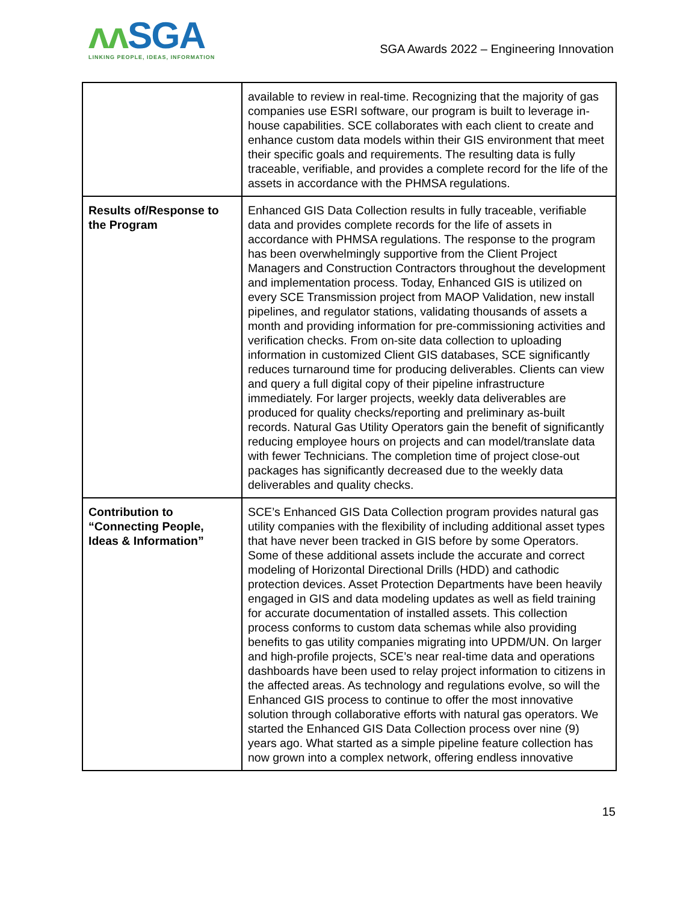ʌʌ SGA
LINKING PEOPLE, IDEAS, INFORMATION
SGA Awards 2022 – Engineering Innovation
| | available to review in real-time. Recognizing that the majority of gas companies use ESRI software, our program is built to leverage in-house capabilities. SCE collaborates with each client to create and enhance custom data models within their GIS environment that meet their specific goals and requirements. The resulting data is fully traceable, verifiable, and provides a complete record for the life of the assets in accordance with the PHMSA regulations. |
| Results of/Response to the Program | Enhanced GIS Data Collection results in fully traceable, verifiable data and provides complete records for the life of assets in accordance with PHMSA regulations. The response to the program has been overwhelmingly supportive from the Client Project Managers and Construction Contractors throughout the development and implementation process. Today, Enhanced GIS is utilized on every SCE Transmission project from MAOP Validation, new install pipelines, and regulator stations, validating thousands of assets a month and providing information for pre-commissioning activities and verification checks. From on-site data collection to uploading information in customized Client GIS databases, SCE significantly reduces turnaround time for producing deliverables. Clients can view and query a full digital copy of their pipeline infrastructure immediately. For larger projects, weekly data deliverables are produced for quality checks/reporting and preliminary as-built records. Natural Gas Utility Operators gain the benefit of significantly reducing employee hours on projects and can model/translate data with fewer Technicians. The completion time of project close-out packages has significantly decreased due to the weekly data deliverables and quality checks. |
| Contribution to “Connecting People, Ideas & Information” | SCE’s Enhanced GIS Data Collection program provides natural gas utility companies with the flexibility of including additional asset types that have never been tracked in GIS before by some Operators. Some of these additional assets include the accurate and correct modeling of Horizontal Directional Drills (HDD) and cathodic protection devices. Asset Protection Departments have been heavily engaged in GIS and data modeling updates as well as field training for accurate documentation of installed assets. This collection process conforms to custom data schemas while also providing benefits to gas utility companies migrating into UPDM/UN. On larger and high-profile projects, SCE’s near real-time data and operations dashboards have been used to relay project information to citizens in the affected areas. As technology and regulations evolve, so will the Enhanced GIS process to continue to offer the most innovative solution through collaborative efforts with natural gas operators. We started the Enhanced GIS Data Collection process over nine (9) years ago. What started as a simple pipeline feature collection has now grown into a complex network, offering endless innovative |
15